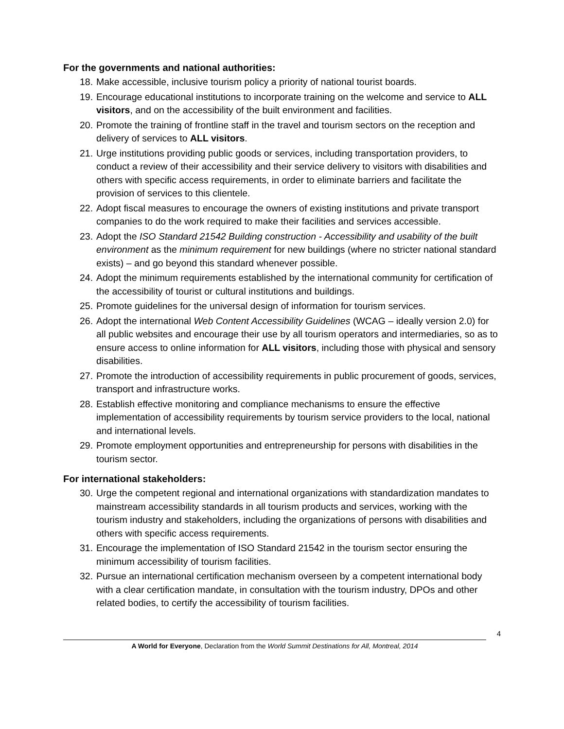For the governments and national authorities:
18. Make accessible, inclusive tourism policy a priority of national tourist boards.
19. Encourage educational institutions to incorporate training on the welcome and service to ALL visitors, and on the accessibility of the built environment and facilities.
20. Promote the training of frontline staff in the travel and tourism sectors on the reception and delivery of services to ALL visitors.
21. Urge institutions providing public goods or services, including transportation providers, to conduct a review of their accessibility and their service delivery to visitors with disabilities and others with specific access requirements, in order to eliminate barriers and facilitate the provision of services to this clientele.
22. Adopt fiscal measures to encourage the owners of existing institutions and private transport companies to do the work required to make their facilities and services accessible.
23. Adopt the ISO Standard 21542 Building construction - Accessibility and usability of the built environment as the minimum requirement for new buildings (where no stricter national standard exists) – and go beyond this standard whenever possible.
24. Adopt the minimum requirements established by the international community for certification of the accessibility of tourist or cultural institutions and buildings.
25. Promote guidelines for the universal design of information for tourism services.
26. Adopt the international Web Content Accessibility Guidelines (WCAG – ideally version 2.0) for all public websites and encourage their use by all tourism operators and intermediaries, so as to ensure access to online information for ALL visitors, including those with physical and sensory disabilities.
27. Promote the introduction of accessibility requirements in public procurement of goods, services, transport and infrastructure works.
28. Establish effective monitoring and compliance mechanisms to ensure the effective implementation of accessibility requirements by tourism service providers to the local, national and international levels.
29. Promote employment opportunities and entrepreneurship for persons with disabilities in the tourism sector.
For international stakeholders:
30. Urge the competent regional and international organizations with standardization mandates to mainstream accessibility standards in all tourism products and services, working with the tourism industry and stakeholders, including the organizations of persons with disabilities and others with specific access requirements.
31. Encourage the implementation of ISO Standard 21542 in the tourism sector ensuring the minimum accessibility of tourism facilities.
32. Pursue an international certification mechanism overseen by a competent international body with a clear certification mandate, in consultation with the tourism industry, DPOs and other related bodies, to certify the accessibility of tourism facilities.
4
A World for Everyone, Declaration from the World Summit Destinations for All, Montreal, 2014